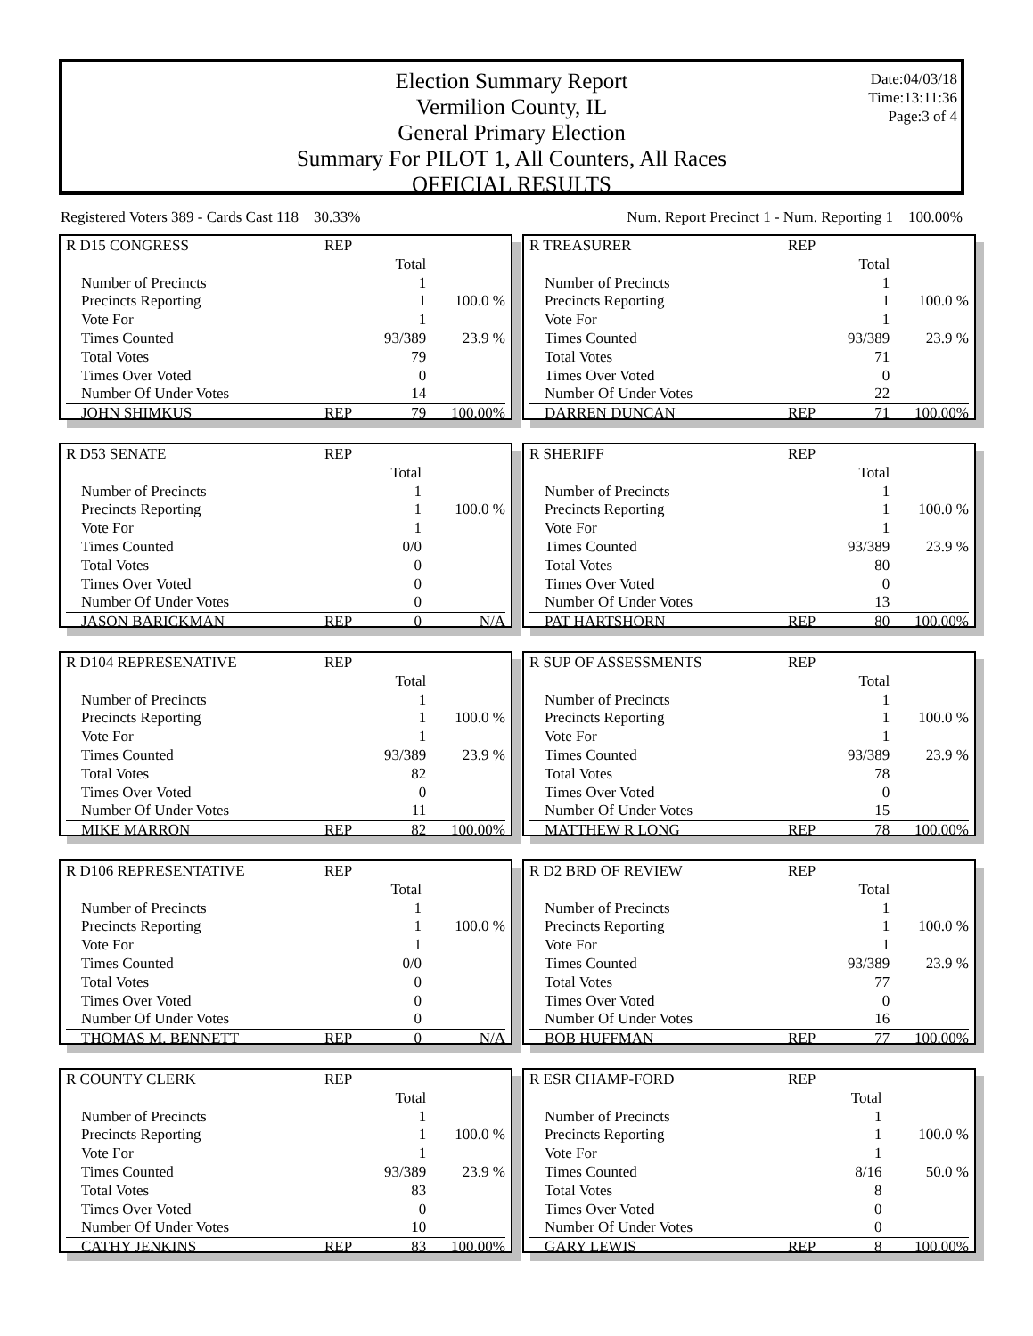Election Summary Report
Vermilion County, IL
General Primary Election
Summary For PILOT 1, All Counters, All Races
OFFICIAL RESULTS
Date:04/03/18
Time:13:11:36
Page:3 of 4
Registered Voters 389 - Cards Cast 118 30.33% Num. Report Precinct 1 - Num. Reporting 1 100.00%
| R D15 CONGRESS | REP | | |
| | | Total | |
| Number of Precincts | | 1 | |
| Precincts Reporting | | 1 | 100.0 % |
| Vote For | | 1 | |
| Times Counted | | 93/389 | 23.9 % |
| Total Votes | | 79 | |
| Times Over Voted | | 0 | |
| Number Of Under Votes | | 14 | |
| JOHN SHIMKUS | REP | 79 | 100.00% |
| R TREASURER | REP | | |
| | | Total | |
| Number of Precincts | | 1 | |
| Precincts Reporting | | 1 | 100.0 % |
| Vote For | | 1 | |
| Times Counted | | 93/389 | 23.9 % |
| Total Votes | | 71 | |
| Times Over Voted | | 0 | |
| Number Of Under Votes | | 22 | |
| DARREN DUNCAN | REP | 71 | 100.00% |
| R D53 SENATE | REP | | |
| | | Total | |
| Number of Precincts | | 1 | |
| Precincts Reporting | | 1 | 100.0 % |
| Vote For | | 1 | |
| Times Counted | | 0/0 | |
| Total Votes | | 0 | |
| Times Over Voted | | 0 | |
| Number Of Under Votes | | 0 | |
| JASON BARICKMAN | REP | 0 | N/A |
| R SHERIFF | REP | | |
| | | Total | |
| Number of Precincts | | 1 | |
| Precincts Reporting | | 1 | 100.0 % |
| Vote For | | 1 | |
| Times Counted | | 93/389 | 23.9 % |
| Total Votes | | 80 | |
| Times Over Voted | | 0 | |
| Number Of Under Votes | | 13 | |
| PAT HARTSHORN | REP | 80 | 100.00% |
| R D104 REPRESENATIVE | REP | | |
| | | Total | |
| Number of Precincts | | 1 | |
| Precincts Reporting | | 1 | 100.0 % |
| Vote For | | 1 | |
| Times Counted | | 93/389 | 23.9 % |
| Total Votes | | 82 | |
| Times Over Voted | | 0 | |
| Number Of Under Votes | | 11 | |
| MIKE MARRON | REP | 82 | 100.00% |
| R SUP OF ASSESSMENTS | REP | | |
| | | Total | |
| Number of Precincts | | 1 | |
| Precincts Reporting | | 1 | 100.0 % |
| Vote For | | 1 | |
| Times Counted | | 93/389 | 23.9 % |
| Total Votes | | 78 | |
| Times Over Voted | | 0 | |
| Number Of Under Votes | | 15 | |
| MATTHEW R LONG | REP | 78 | 100.00% |
| R D106 REPRESENTATIVE | REP | | |
| | | Total | |
| Number of Precincts | | 1 | |
| Precincts Reporting | | 1 | 100.0 % |
| Vote For | | 1 | |
| Times Counted | | 0/0 | |
| Total Votes | | 0 | |
| Times Over Voted | | 0 | |
| Number Of Under Votes | | 0 | |
| THOMAS M. BENNETT | REP | 0 | N/A |
| R D2 BRD OF REVIEW | REP | | |
| | | Total | |
| Number of Precincts | | 1 | |
| Precincts Reporting | | 1 | 100.0 % |
| Vote For | | 1 | |
| Times Counted | | 93/389 | 23.9 % |
| Total Votes | | 77 | |
| Times Over Voted | | 0 | |
| Number Of Under Votes | | 16 | |
| BOB HUFFMAN | REP | 77 | 100.00% |
| R COUNTY CLERK | REP | | |
| | | Total | |
| Number of Precincts | | 1 | |
| Precincts Reporting | | 1 | 100.0 % |
| Vote For | | 1 | |
| Times Counted | | 93/389 | 23.9 % |
| Total Votes | | 83 | |
| Times Over Voted | | 0 | |
| Number Of Under Votes | | 10 | |
| CATHY JENKINS | REP | 83 | 100.00% |
| R ESR CHAMP-FORD | REP | | |
| | | Total | |
| Number of Precincts | | 1 | |
| Precincts Reporting | | 1 | 100.0 % |
| Vote For | | 1 | |
| Times Counted | | 8/16 | 50.0 % |
| Total Votes | | 8 | |
| Times Over Voted | | 0 | |
| Number Of Under Votes | | 0 | |
| GARY LEWIS | REP | 8 | 100.00% |